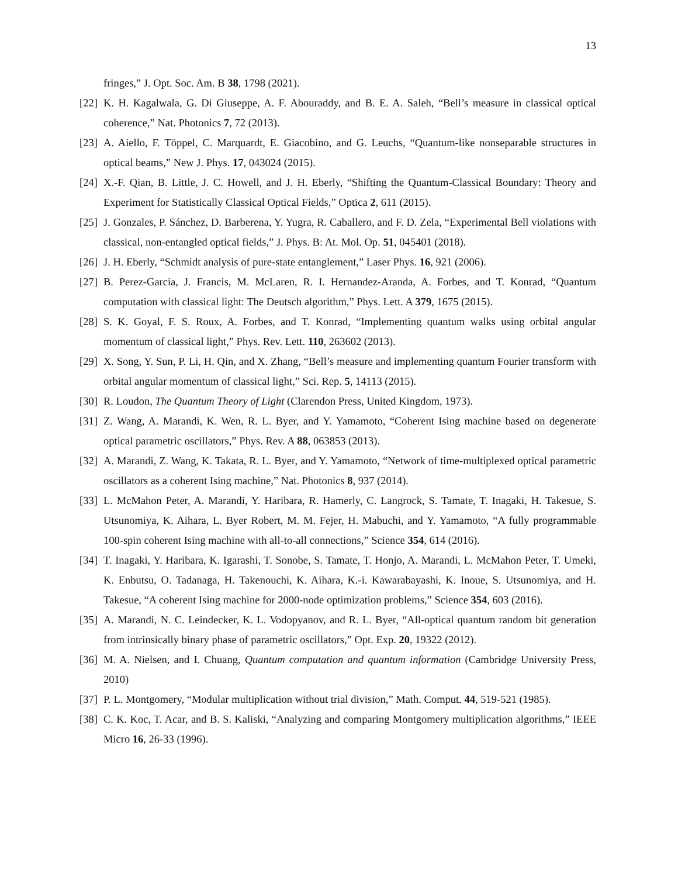13
fringes,” J. Opt. Soc. Am. B 38, 1798 (2021).
[22] K. H. Kagalwala, G. Di Giuseppe, A. F. Abouraddy, and B. E. A. Saleh, “Bell’s measure in classical optical coherence,” Nat. Photonics 7, 72 (2013).
[23] A. Aiello, F. Töppel, C. Marquardt, E. Giacobino, and G. Leuchs, “Quantum-like nonseparable structures in optical beams,” New J. Phys. 17, 043024 (2015).
[24] X.-F. Qian, B. Little, J. C. Howell, and J. H. Eberly, “Shifting the Quantum-Classical Boundary: Theory and Experiment for Statistically Classical Optical Fields,” Optica 2, 611 (2015).
[25] J. Gonzales, P. Sánchez, D. Barberena, Y. Yugra, R. Caballero, and F. D. Zela, “Experimental Bell violations with classical, non-entangled optical fields,” J. Phys. B: At. Mol. Op. 51, 045401 (2018).
[26] J. H. Eberly, “Schmidt analysis of pure-state entanglement,” Laser Phys. 16, 921 (2006).
[27] B. Perez-Garcia, J. Francis, M. McLaren, R. I. Hernandez-Aranda, A. Forbes, and T. Konrad, “Quantum computation with classical light: The Deutsch algorithm,” Phys. Lett. A 379, 1675 (2015).
[28] S. K. Goyal, F. S. Roux, A. Forbes, and T. Konrad, “Implementing quantum walks using orbital angular momentum of classical light,” Phys. Rev. Lett. 110, 263602 (2013).
[29] X. Song, Y. Sun, P. Li, H. Qin, and X. Zhang, “Bell’s measure and implementing quantum Fourier transform with orbital angular momentum of classical light,” Sci. Rep. 5, 14113 (2015).
[30] R. Loudon, The Quantum Theory of Light (Clarendon Press, United Kingdom, 1973).
[31] Z. Wang, A. Marandi, K. Wen, R. L. Byer, and Y. Yamamoto, “Coherent Ising machine based on degenerate optical parametric oscillators,” Phys. Rev. A 88, 063853 (2013).
[32] A. Marandi, Z. Wang, K. Takata, R. L. Byer, and Y. Yamamoto, “Network of time-multiplexed optical parametric oscillators as a coherent Ising machine,” Nat. Photonics 8, 937 (2014).
[33] L. McMahon Peter, A. Marandi, Y. Haribara, R. Hamerly, C. Langrock, S. Tamate, T. Inagaki, H. Takesue, S. Utsunomiya, K. Aihara, L. Byer Robert, M. M. Fejer, H. Mabuchi, and Y. Yamamoto, “A fully programmable 100-spin coherent Ising machine with all-to-all connections,” Science 354, 614 (2016).
[34] T. Inagaki, Y. Haribara, K. Igarashi, T. Sonobe, S. Tamate, T. Honjo, A. Marandi, L. McMahon Peter, T. Umeki, K. Enbutsu, O. Tadanaga, H. Takenouchi, K. Aihara, K.-i. Kawarabayashi, K. Inoue, S. Utsunomiya, and H. Takesue, “A coherent Ising machine for 2000-node optimization problems,” Science 354, 603 (2016).
[35] A. Marandi, N. C. Leindecker, K. L. Vodopyanov, and R. L. Byer, “All-optical quantum random bit generation from intrinsically binary phase of parametric oscillators,” Opt. Exp. 20, 19322 (2012).
[36] M. A. Nielsen, and I. Chuang, Quantum computation and quantum information (Cambridge University Press, 2010)
[37] P. L. Montgomery, “Modular multiplication without trial division,” Math. Comput. 44, 519-521 (1985).
[38] C. K. Koc, T. Acar, and B. S. Kaliski, “Analyzing and comparing Montgomery multiplication algorithms,” IEEE Micro 16, 26-33 (1996).